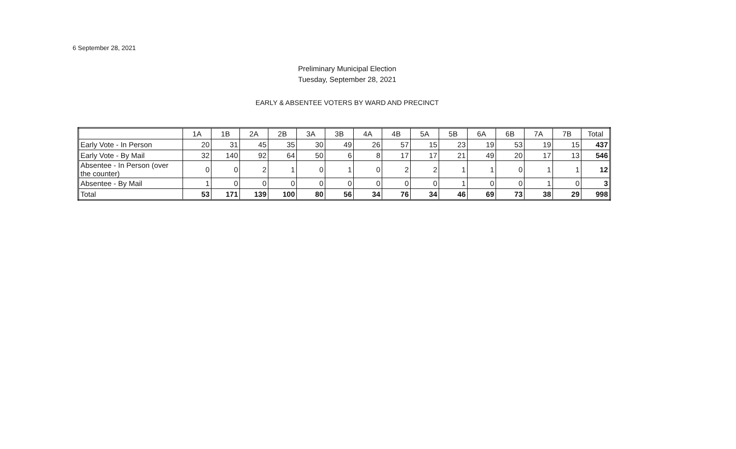6 September 28, 2021
Preliminary Municipal Election
Tuesday, September 28, 2021
EARLY & ABSENTEE VOTERS BY WARD AND PRECINCT
| | 1A | 1B | 2A | 2B | 3A | 3B | 4A | 4B | 5A | 5B | 6A | 6B | 7A | 7B | Total |
| --- | --- | --- | --- | --- | --- | --- | --- | --- | --- | --- | --- | --- | --- | --- | --- |
| Early Vote - In Person | 20 | 31 | 45 | 35 | 30 | 49 | 26 | 57 | 15 | 23 | 19 | 53 | 19 | 15 | 437 |
| Early Vote - By Mail | 32 | 140 | 92 | 64 | 50 | 6 | 8 | 17 | 17 | 21 | 49 | 20 | 17 | 13 | 546 |
| Absentee - In Person (over the counter) | 0 | 0 | 2 | 1 | 0 | 1 | 0 | 2 | 2 | 1 | 1 | 0 | 1 | 1 | 12 |
| Absentee - By Mail | 1 | 0 | 0 | 0 | 0 | 0 | 0 | 0 | 0 | 1 | 0 | 0 | 1 | 0 | 3 |
| Total | 53 | 171 | 139 | 100 | 80 | 56 | 34 | 76 | 34 | 46 | 69 | 73 | 38 | 29 | 998 |